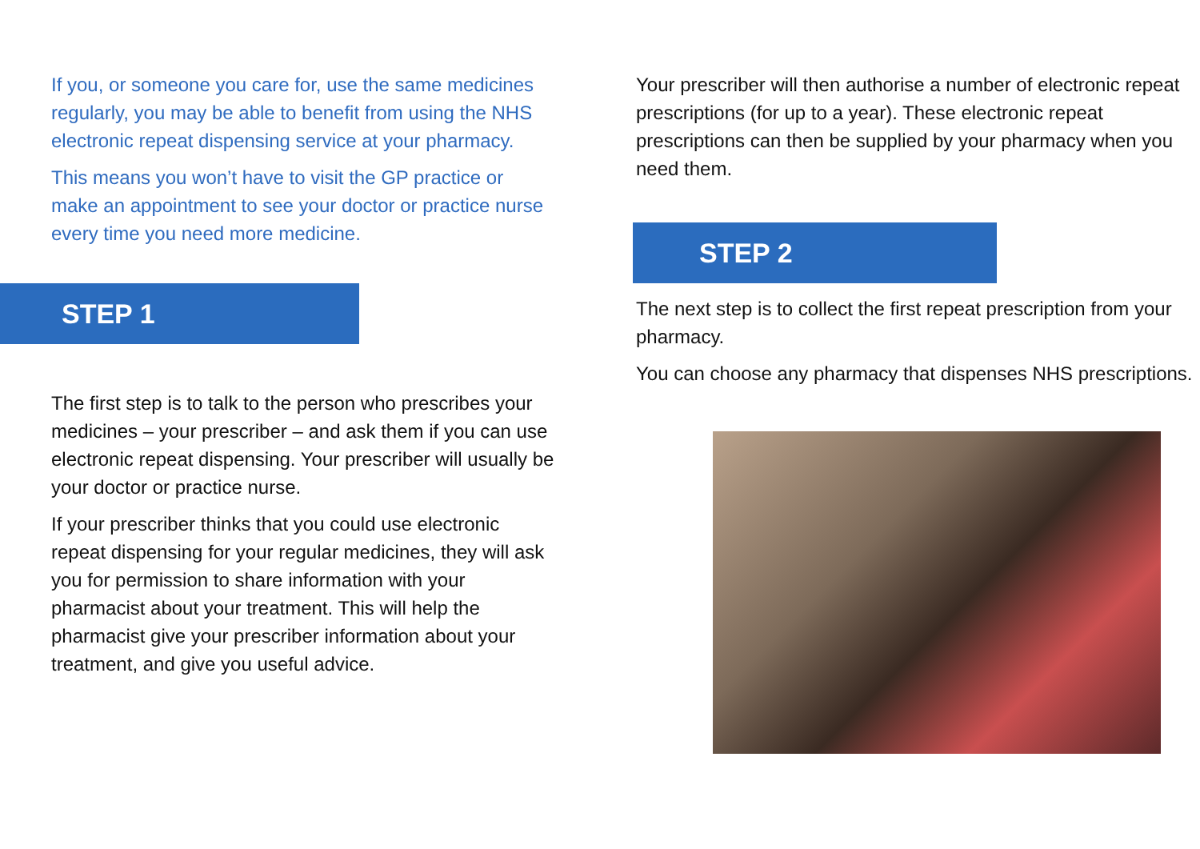If you, or someone you care for, use the same medicines regularly, you may be able to benefit from using the NHS electronic repeat dispensing service at your pharmacy.
This means you won’t have to visit the GP practice or make an appointment to see your doctor or practice nurse every time you need more medicine.
STEP 1
The first step is to talk to the person who prescribes your medicines – your prescriber – and ask them if you can use electronic repeat dispensing. Your prescriber will usually be your doctor or practice nurse.
If your prescriber thinks that you could use electronic repeat dispensing for your regular medicines, they will ask you for permission to share information with your pharmacist about your treatment. This will help the pharmacist give your prescriber information about your treatment, and give you useful advice.
Your prescriber will then authorise a number of electronic repeat prescriptions (for up to a year). These electronic repeat prescriptions can then be supplied by your pharmacy when you need them.
STEP 2
The next step is to collect the first repeat prescription from your pharmacy.
You can choose any pharmacy that dispenses NHS prescriptions.